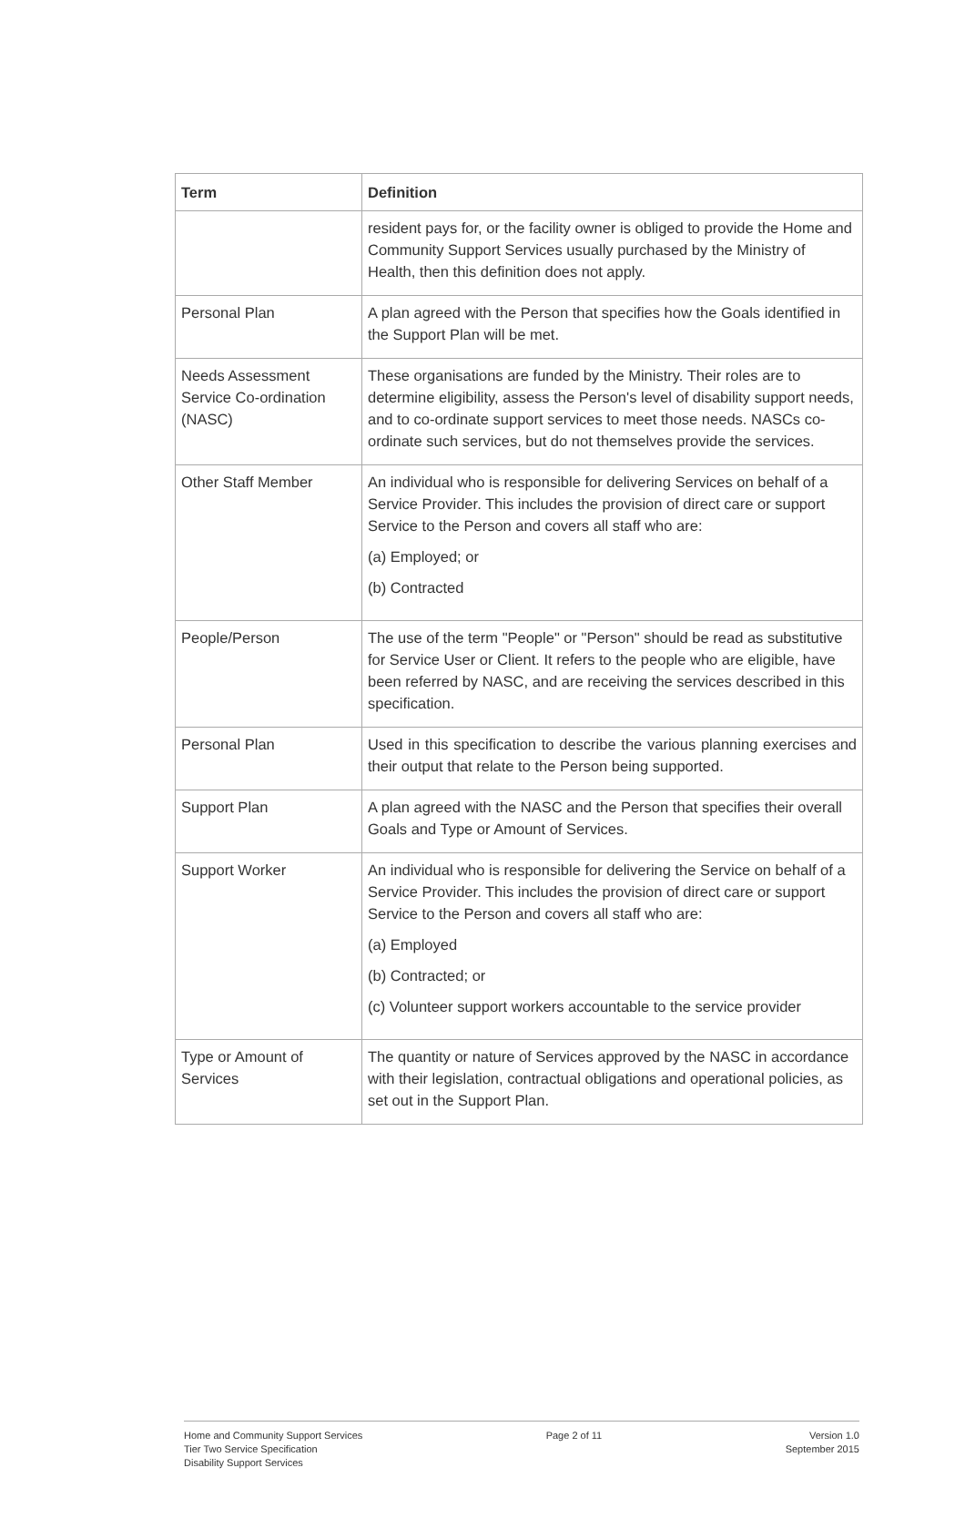| Term | Definition |
| --- | --- |
| | resident pays for, or the facility owner is obliged to provide the Home and Community Support Services usually purchased by the Ministry of Health, then this definition does not apply. |
| Personal Plan | A plan agreed with the Person that specifies how the Goals identified in the Support Plan will be met. |
| Needs Assessment Service Co-ordination (NASC) | These organisations are funded by the Ministry. Their roles are to determine eligibility, assess the Person's level of disability support needs, and to co-ordinate support services to meet those needs. NASCs co-ordinate such services, but do not themselves provide the services. |
| Other Staff Member | An individual who is responsible for delivering Services on behalf of a Service Provider. This includes the provision of direct care or support Service to the Person and covers all staff who are: (a) Employed; or (b) Contracted |
| People/Person | The use of the term "People" or "Person" should be read as substitutive for Service User or Client. It refers to the people who are eligible, have been referred by NASC, and are receiving the services described in this specification. |
| Personal Plan | Used in this specification to describe the various planning exercises and their output that relate to the Person being supported. |
| Support Plan | A plan agreed with the NASC and the Person that specifies their overall Goals and Type or Amount of Services. |
| Support Worker | An individual who is responsible for delivering the Service on behalf of a Service Provider. This includes the provision of direct care or support Service to the Person and covers all staff who are: (a) Employed (b) Contracted; or (c) Volunteer support workers accountable to the service provider |
| Type or Amount of Services | The quantity or nature of Services approved by the NASC in accordance with their legislation, contractual obligations and operational policies, as set out in the Support Plan. |
Home and Community Support Services
Tier Two Service Specification
Disability Support Services
Page 2 of 11 Version 1.0
September 2015